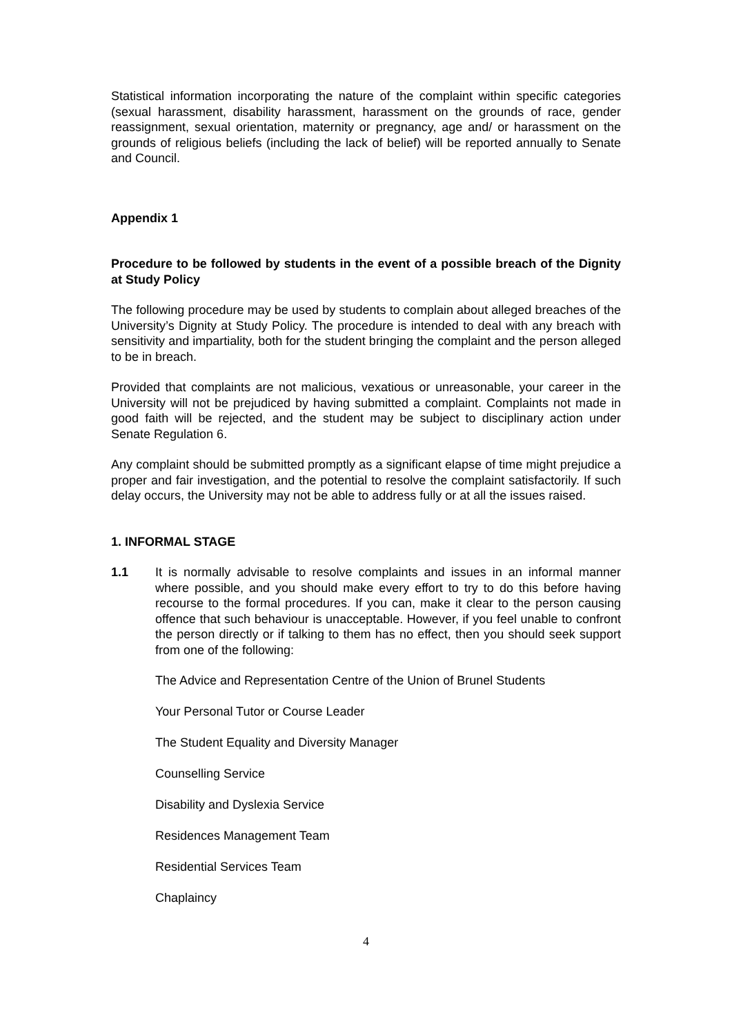Statistical information incorporating the nature of the complaint within specific categories (sexual harassment, disability harassment, harassment on the grounds of race, gender reassignment, sexual orientation, maternity or pregnancy, age and/ or harassment on the grounds of religious beliefs (including the lack of belief) will be reported annually to Senate and Council.
Appendix 1
Procedure to be followed by students in the event of a possible breach of the Dignity at Study Policy
The following procedure may be used by students to complain about alleged breaches of the University’s Dignity at Study Policy. The procedure is intended to deal with any breach with sensitivity and impartiality, both for the student bringing the complaint and the person alleged to be in breach.
Provided that complaints are not malicious, vexatious or unreasonable, your career in the University will not be prejudiced by having submitted a complaint. Complaints not made in good faith will be rejected, and the student may be subject to disciplinary action under Senate Regulation 6.
Any complaint should be submitted promptly as a significant elapse of time might prejudice a proper and fair investigation, and the potential to resolve the complaint satisfactorily. If such delay occurs, the University may not be able to address fully or at all the issues raised.
1. INFORMAL STAGE
1.1 It is normally advisable to resolve complaints and issues in an informal manner where possible, and you should make every effort to try to do this before having recourse to the formal procedures. If you can, make it clear to the person causing offence that such behaviour is unacceptable. However, if you feel unable to confront the person directly or if talking to them has no effect, then you should seek support from one of the following:
The Advice and Representation Centre of the Union of Brunel Students
Your Personal Tutor or Course Leader
The Student Equality and Diversity Manager
Counselling Service
Disability and Dyslexia Service
Residences Management Team
Residential Services Team
Chaplaincy
4